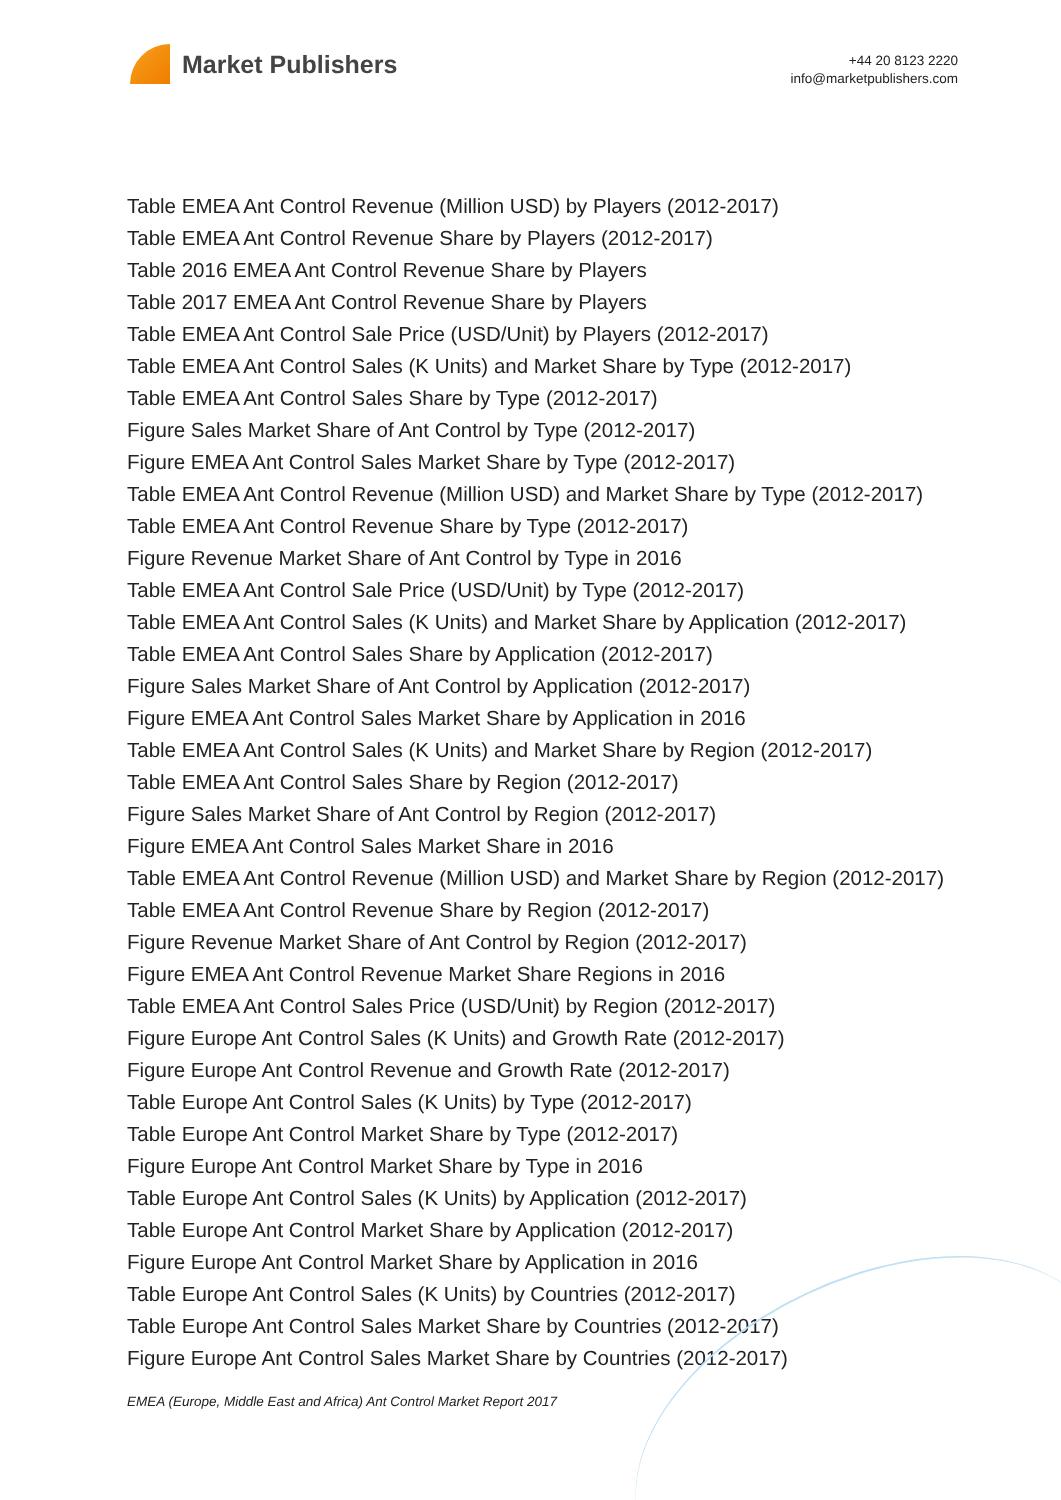Market Publishers
+44 20 8123 2220
info@marketpublishers.com
Table EMEA Ant Control Revenue (Million USD) by Players (2012-2017)
Table EMEA Ant Control Revenue Share by Players (2012-2017)
Table 2016 EMEA Ant Control Revenue Share by Players
Table 2017 EMEA Ant Control Revenue Share by Players
Table EMEA Ant Control Sale Price (USD/Unit) by Players (2012-2017)
Table EMEA Ant Control Sales (K Units) and Market Share by Type (2012-2017)
Table EMEA Ant Control Sales Share by Type (2012-2017)
Figure Sales Market Share of Ant Control by Type (2012-2017)
Figure EMEA Ant Control Sales Market Share by Type (2012-2017)
Table EMEA Ant Control Revenue (Million USD) and Market Share by Type (2012-2017)
Table EMEA Ant Control Revenue Share by Type (2012-2017)
Figure Revenue Market Share of Ant Control by Type in 2016
Table EMEA Ant Control Sale Price (USD/Unit) by Type (2012-2017)
Table EMEA Ant Control Sales (K Units) and Market Share by Application (2012-2017)
Table EMEA Ant Control Sales Share by Application (2012-2017)
Figure Sales Market Share of Ant Control by Application (2012-2017)
Figure EMEA Ant Control Sales Market Share by Application in 2016
Table EMEA Ant Control Sales (K Units) and Market Share by Region (2012-2017)
Table EMEA Ant Control Sales Share by Region (2012-2017)
Figure Sales Market Share of Ant Control by Region (2012-2017)
Figure EMEA Ant Control Sales Market Share in 2016
Table EMEA Ant Control Revenue (Million USD) and Market Share by Region (2012-2017)
Table EMEA Ant Control Revenue Share by Region (2012-2017)
Figure Revenue Market Share of Ant Control by Region (2012-2017)
Figure EMEA Ant Control Revenue Market Share Regions in 2016
Table EMEA Ant Control Sales Price (USD/Unit) by Region (2012-2017)
Figure Europe Ant Control Sales (K Units) and Growth Rate (2012-2017)
Figure Europe Ant Control Revenue and Growth Rate (2012-2017)
Table Europe Ant Control Sales (K Units) by Type (2012-2017)
Table Europe Ant Control Market Share by Type (2012-2017)
Figure Europe Ant Control Market Share by Type in 2016
Table Europe Ant Control Sales (K Units) by Application (2012-2017)
Table Europe Ant Control Market Share by Application (2012-2017)
Figure Europe Ant Control Market Share by Application in 2016
Table Europe Ant Control Sales (K Units) by Countries (2012-2017)
Table Europe Ant Control Sales Market Share by Countries (2012-2017)
Figure Europe Ant Control Sales Market Share by Countries (2012-2017)
EMEA (Europe, Middle East and Africa) Ant Control Market Report 2017